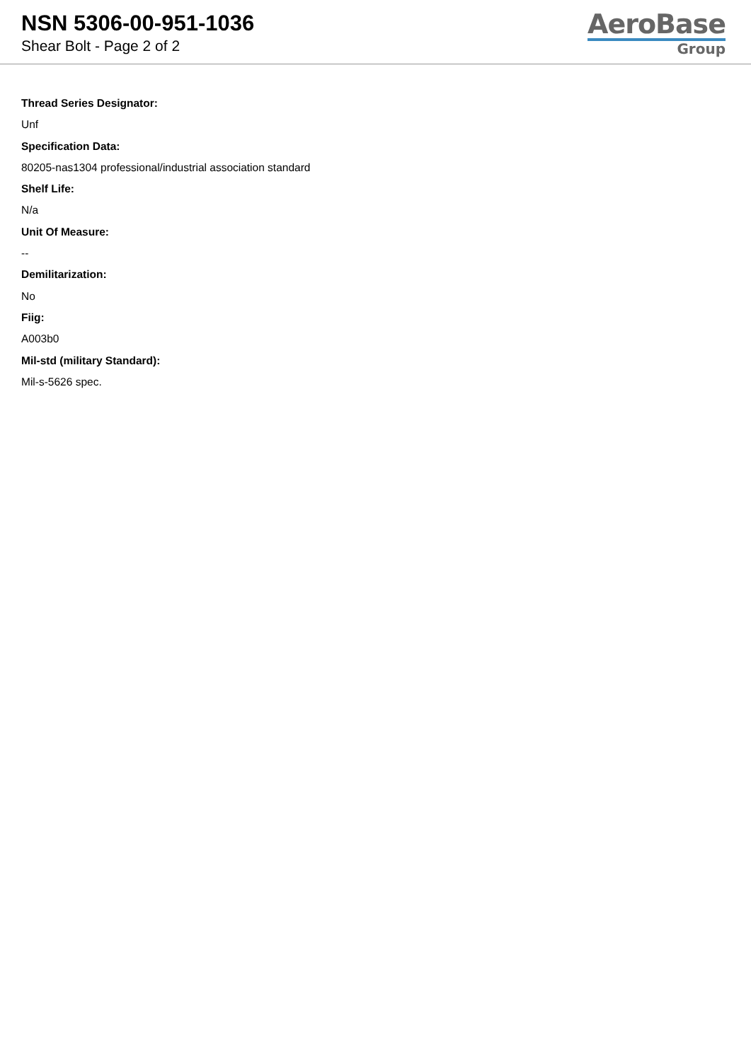NSN 5306-00-951-1036
Shear Bolt - Page 2 of 2
AeroBase
Group
Thread Series Designator:
Unf
Specification Data:
80205-nas1304 professional/industrial association standard
Shelf Life:
N/a
Unit Of Measure:
--
Demilitarization:
No
Fiig:
A003b0
Mil-std (military Standard):
Mil-s-5626 spec.